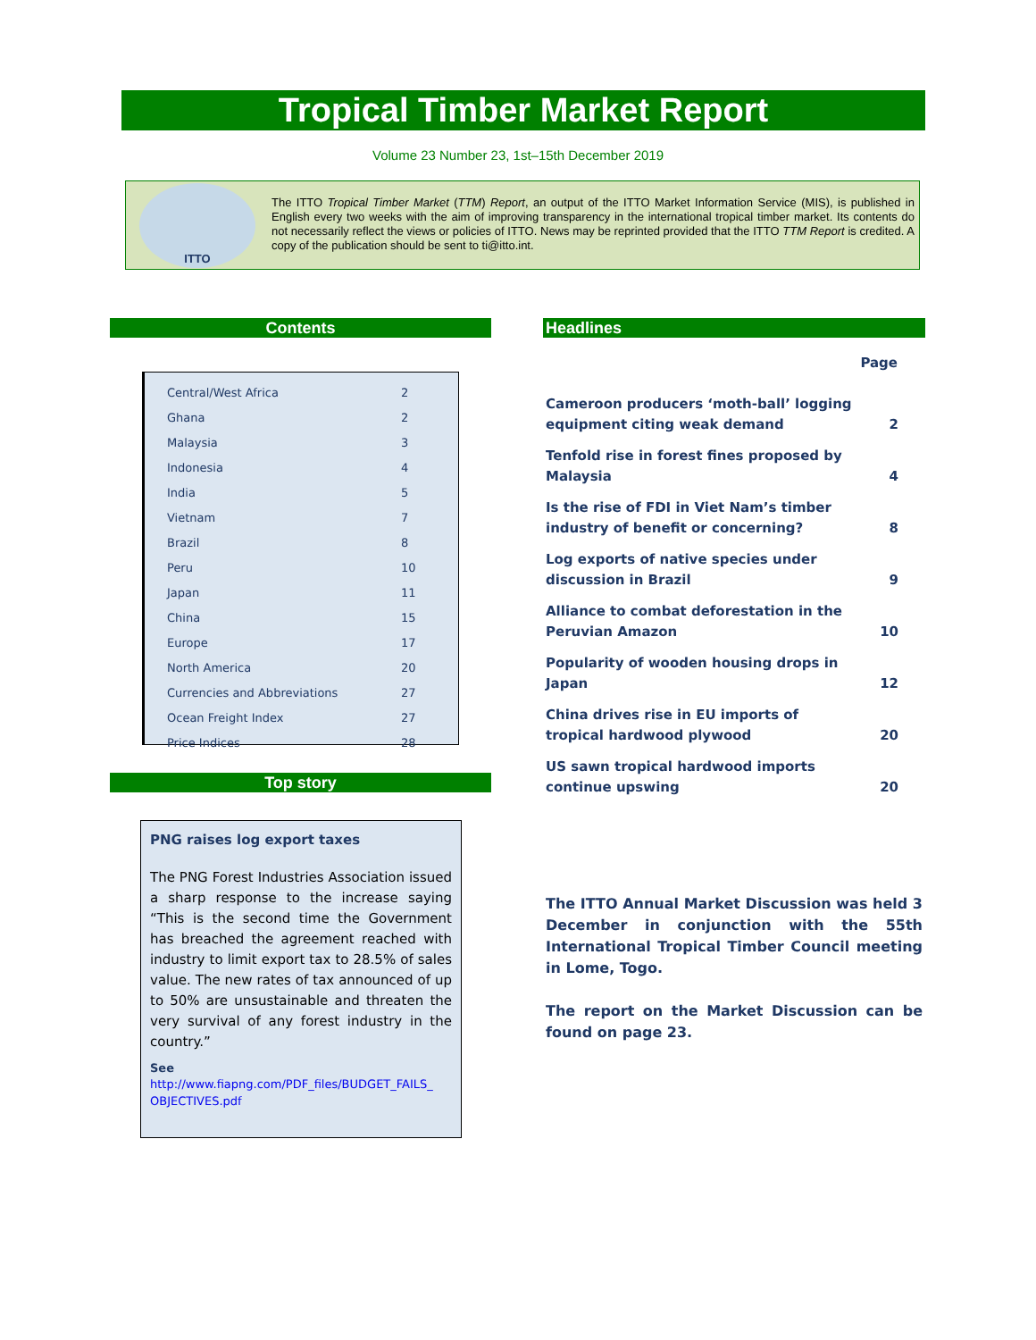Tropical Timber Market Report
Volume 23 Number 23, 1st–15th December 2019
ITTO
The ITTO Tropical Timber Market (TTM) Report, an output of the ITTO Market Information Service (MIS), is published in English every two weeks with the aim of improving transparency in the international tropical timber market. Its contents do not necessarily reflect the views or policies of ITTO. News may be reprinted provided that the ITTO TTM Report is credited. A copy of the publication should be sent to ti@itto.int.
Contents Headlines
| Central/West Africa | 2 |
| Ghana | 2 |
| Malaysia | 3 |
| Indonesia | 4 |
| India | 5 |
| Vietnam | 7 |
| Brazil | 8 |
| Peru | 10 |
| Japan | 11 |
| China | 15 |
| Europe | 17 |
| North America | 20 |
| Currencies and Abbreviations | 27 |
| Ocean Freight Index | 27 |
| Price Indices | 28 |
| | Page |
| --- | --- |
| Cameroon producers ‘moth-ball’ logging equipment citing weak demand | 2 |
| Tenfold rise in forest fines proposed by Malaysia | 4 |
| Is the rise of FDI in Viet Nam’s timber industry of benefit or concerning? | 8 |
| Log exports of native species under discussion in Brazil | 9 |
| Alliance to combat deforestation in the Peruvian Amazon | 10 |
| Popularity of wooden housing drops in Japan | 12 |
| China drives rise in EU imports of tropical hardwood plywood | 20 |
| US sawn tropical hardwood imports continue upswing | 20 |
Top story
PNG raises log export taxes
The PNG Forest Industries Association issued a sharp response to the increase saying “This is the second time the Government has breached the agreement reached with industry to limit export tax to 28.5% of sales value. The new rates of tax announced of up to 50% are unsustainable and threaten the very survival of any forest industry in the country.”
See
http://www.fiapng.com/PDF_files/BUDGET_FAILS_ OBJECTIVES.pdf
The ITTO Annual Market Discussion was held 3 December in conjunction with the 55th International Tropical Timber Council meeting in Lome, Togo.
The report on the Market Discussion can be found on page 23.